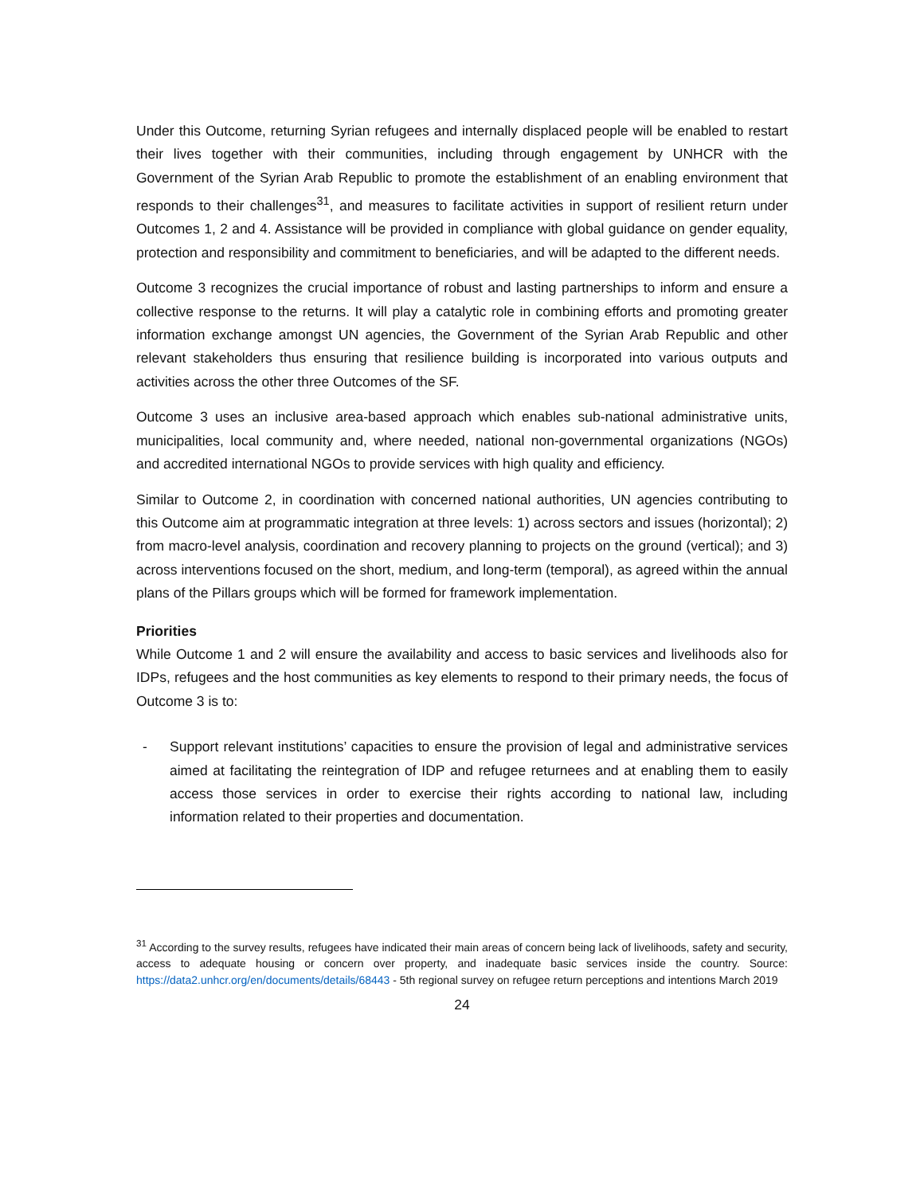Under this Outcome, returning Syrian refugees and internally displaced people will be enabled to restart their lives together with their communities, including through engagement by UNHCR with the Government of the Syrian Arab Republic to promote the establishment of an enabling environment that responds to their challenges<sup>31</sup>, and measures to facilitate activities in support of resilient return under Outcomes 1, 2 and 4. Assistance will be provided in compliance with global guidance on gender equality, protection and responsibility and commitment to beneficiaries, and will be adapted to the different needs.
Outcome 3 recognizes the crucial importance of robust and lasting partnerships to inform and ensure a collective response to the returns. It will play a catalytic role in combining efforts and promoting greater information exchange amongst UN agencies, the Government of the Syrian Arab Republic and other relevant stakeholders thus ensuring that resilience building is incorporated into various outputs and activities across the other three Outcomes of the SF.
Outcome 3 uses an inclusive area-based approach which enables sub-national administrative units, municipalities, local community and, where needed, national non-governmental organizations (NGOs) and accredited international NGOs to provide services with high quality and efficiency.
Similar to Outcome 2, in coordination with concerned national authorities, UN agencies contributing to this Outcome aim at programmatic integration at three levels: 1) across sectors and issues (horizontal); 2) from macro-level analysis, coordination and recovery planning to projects on the ground (vertical); and 3) across interventions focused on the short, medium, and long-term (temporal), as agreed within the annual plans of the Pillars groups which will be formed for framework implementation.
Priorities
While Outcome 1 and 2 will ensure the availability and access to basic services and livelihoods also for IDPs, refugees and the host communities as key elements to respond to their primary needs, the focus of Outcome 3 is to:
- Support relevant institutions’ capacities to ensure the provision of legal and administrative services aimed at facilitating the reintegration of IDP and refugee returnees and at enabling them to easily access those services in order to exercise their rights according to national law, including information related to their properties and documentation.
<sup>31</sup> According to the survey results, refugees have indicated their main areas of concern being lack of livelihoods, safety and security, access to adequate housing or concern over property, and inadequate basic services inside the country. Source: https://data2.unhcr.org/en/documents/details/68443 - 5th regional survey on refugee return perceptions and intentions March 2019
24